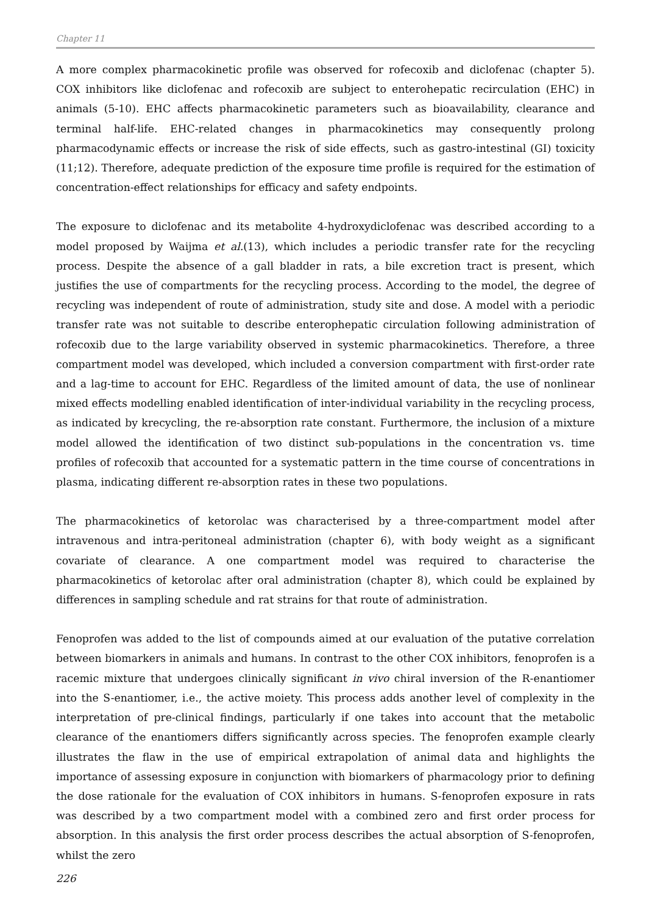Chapter 11
A more complex pharmacokinetic profile was observed for rofecoxib and diclofenac (chapter 5). COX inhibitors like diclofenac and rofecoxib are subject to enterohepatic recirculation (EHC) in animals (5-10). EHC affects pharmacokinetic parameters such as bioavailability, clearance and terminal half-life. EHC-related changes in pharmacokinetics may consequently prolong pharmacodynamic effects or increase the risk of side effects, such as gastro-intestinal (GI) toxicity (11;12). Therefore, adequate prediction of the exposure time profile is required for the estimation of concentration-effect relationships for efficacy and safety endpoints.
The exposure to diclofenac and its metabolite 4-hydroxydiclofenac was described according to a model proposed by Waijma et al.(13), which includes a periodic transfer rate for the recycling process. Despite the absence of a gall bladder in rats, a bile excretion tract is present, which justifies the use of compartments for the recycling process. According to the model, the degree of recycling was independent of route of administration, study site and dose. A model with a periodic transfer rate was not suitable to describe enterophepatic circulation following administration of rofecoxib due to the large variability observed in systemic pharmacokinetics. Therefore, a three compartment model was developed, which included a conversion compartment with first-order rate and a lag-time to account for EHC. Regardless of the limited amount of data, the use of nonlinear mixed effects modelling enabled identification of inter-individual variability in the recycling process, as indicated by krecycling, the re-absorption rate constant. Furthermore, the inclusion of a mixture model allowed the identification of two distinct sub-populations in the concentration vs. time profiles of rofecoxib that accounted for a systematic pattern in the time course of concentrations in plasma, indicating different re-absorption rates in these two populations.
The pharmacokinetics of ketorolac was characterised by a three-compartment model after intravenous and intra-peritoneal administration (chapter 6), with body weight as a significant covariate of clearance. A one compartment model was required to characterise the pharmacokinetics of ketorolac after oral administration (chapter 8), which could be explained by differences in sampling schedule and rat strains for that route of administration.
Fenoprofen was added to the list of compounds aimed at our evaluation of the putative correlation between biomarkers in animals and humans. In contrast to the other COX inhibitors, fenoprofen is a racemic mixture that undergoes clinically significant in vivo chiral inversion of the R-enantiomer into the S-enantiomer, i.e., the active moiety. This process adds another level of complexity in the interpretation of pre-clinical findings, particularly if one takes into account that the metabolic clearance of the enantiomers differs significantly across species. The fenoprofen example clearly illustrates the flaw in the use of empirical extrapolation of animal data and highlights the importance of assessing exposure in conjunction with biomarkers of pharmacology prior to defining the dose rationale for the evaluation of COX inhibitors in humans. S-fenoprofen exposure in rats was described by a two compartment model with a combined zero and first order process for absorption. In this analysis the first order process describes the actual absorption of S-fenoprofen, whilst the zero
226